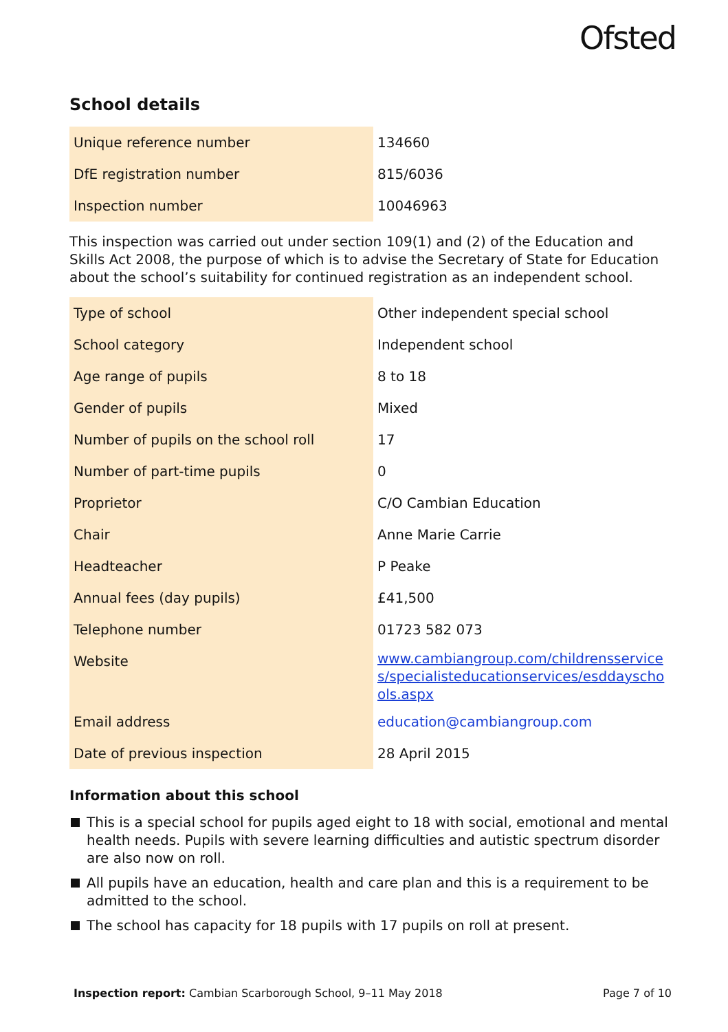Ofsted
School details
| Unique reference number | 134660 |
| DfE registration number | 815/6036 |
| Inspection number | 10046963 |
This inspection was carried out under section 109(1) and (2) of the Education and Skills Act 2008, the purpose of which is to advise the Secretary of State for Education about the school’s suitability for continued registration as an independent school.
| Type of school | Other independent special school |
| School category | Independent school |
| Age range of pupils | 8 to 18 |
| Gender of pupils | Mixed |
| Number of pupils on the school roll | 17 |
| Number of part-time pupils | 0 |
| Proprietor | C/O Cambian Education |
| Chair | Anne Marie Carrie |
| Headteacher | P Peake |
| Annual fees (day pupils) | £41,500 |
| Telephone number | 01723 582 073 |
| Website | www.cambiangroup.com/childrensservices/specialisteducationservices/esddayschools.aspx |
| Email address | education@cambiangroup.com |
| Date of previous inspection | 28 April 2015 |
Information about this school
This is a special school for pupils aged eight to 18 with social, emotional and mental health needs. Pupils with severe learning difficulties and autistic spectrum disorder are also now on roll.
All pupils have an education, health and care plan and this is a requirement to be admitted to the school.
The school has capacity for 18 pupils with 17 pupils on roll at present.
Inspection report: Cambian Scarborough School, 9–11 May 2018
Page 7 of 10